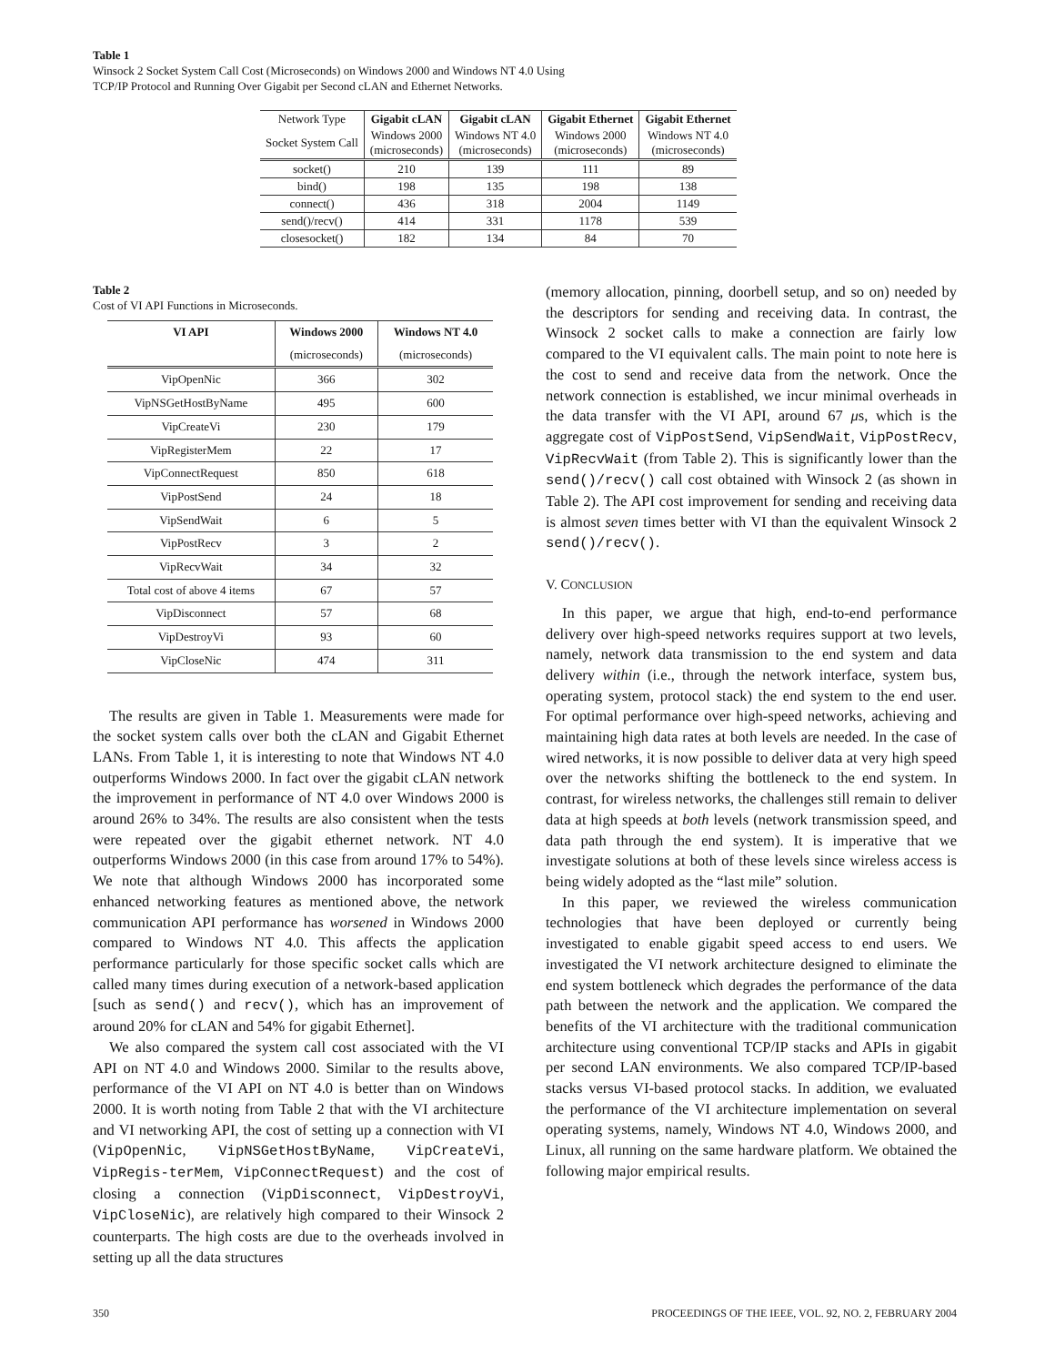Table 1
Winsock 2 Socket System Call Cost (Microseconds) on Windows 2000 and Windows NT 4.0 Using
TCP/IP Protocol and Running Over Gigabit per Second cLAN and Ethernet Networks.
| Network Type | Gigabit cLAN | Gigabit cLAN | Gigabit Ethernet | Gigabit Ethernet |
| --- | --- | --- | --- | --- |
| Socket System Call | Windows 2000 (microseconds) | Windows NT 4.0 (microseconds) | Windows 2000 (microseconds) | Windows NT 4.0 (microseconds) |
| socket() | 210 | 139 | 111 | 89 |
| bind() | 198 | 135 | 198 | 138 |
| connect() | 436 | 318 | 2004 | 1149 |
| send()/recv() | 414 | 331 | 1178 | 539 |
| closesocket() | 182 | 134 | 84 | 70 |
Table 2
Cost of VI API Functions in Microseconds.
| VI API | Windows 2000 | Windows NT 4.0 |
| --- | --- | --- |
| | (microseconds) | (microseconds) |
| VipOpenNic | 366 | 302 |
| VipNSGetHostByName | 495 | 600 |
| VipCreateVi | 230 | 179 |
| VipRegisterMem | 22 | 17 |
| VipConnectRequest | 850 | 618 |
| VipPostSend | 24 | 18 |
| VipSendWait | 6 | 5 |
| VipPostRecv | 3 | 2 |
| VipRecvWait | 34 | 32 |
| Total cost of above 4 items | 67 | 57 |
| VipDisconnect | 57 | 68 |
| VipDestroyVi | 93 | 60 |
| VipCloseNic | 474 | 311 |
The results are given in Table 1. Measurements were made for the socket system calls over both the cLAN and Gigabit Ethernet LANs. From Table 1, it is interesting to note that Windows NT 4.0 outperforms Windows 2000. In fact over the gigabit cLAN network the improvement in performance of NT 4.0 over Windows 2000 is around 26% to 34%. The results are also consistent when the tests were repeated over the gigabit ethernet network. NT 4.0 outperforms Windows 2000 (in this case from around 17% to 54%). We note that although Windows 2000 has incorporated some enhanced networking features as mentioned above, the network communication API performance has worsened in Windows 2000 compared to Windows NT 4.0. This affects the application performance particularly for those specific socket calls which are called many times during execution of a network-based application [such as send() and recv(), which has an improvement of around 20% for cLAN and 54% for gigabit Ethernet].
We also compared the system call cost associated with the VI API on NT 4.0 and Windows 2000. Similar to the results above, performance of the VI API on NT 4.0 is better than on Windows 2000. It is worth noting from Table 2 that with the VI architecture and VI networking API, the cost of setting up a connection with VI (VipOpenNic, VipNSGetHostByName, VipCreateVi, VipRegis-terMem, VipConnectRequest) and the cost of closing a connection (VipDisconnect, VipDestroyVi, VipCloseNic), are relatively high compared to their Winsock 2 counterparts. The high costs are due to the overheads involved in setting up all the data structures
(memory allocation, pinning, doorbell setup, and so on) needed by the descriptors for sending and receiving data. In contrast, the Winsock 2 socket calls to make a connection are fairly low compared to the VI equivalent calls. The main point to note here is the cost to send and receive data from the network. Once the network connection is established, we incur minimal overheads in the data transfer with the VI API, around 67 μs, which is the aggregate cost of VipPostSend, VipSendWait, VipPostRecv, VipRecvWait (from Table 2). This is significantly lower than the send()/recv() call cost obtained with Winsock 2 (as shown in Table 2). The API cost improvement for sending and receiving data is almost seven times better with VI than the equivalent Winsock 2 send()/recv().
V. CONCLUSION
In this paper, we argue that high, end-to-end performance delivery over high-speed networks requires support at two levels, namely, network data transmission to the end system and data delivery within (i.e., through the network interface, system bus, operating system, protocol stack) the end system to the end user. For optimal performance over high-speed networks, achieving and maintaining high data rates at both levels are needed. In the case of wired networks, it is now possible to deliver data at very high speed over the networks shifting the bottleneck to the end system. In contrast, for wireless networks, the challenges still remain to deliver data at high speeds at both levels (network transmission speed, and data path through the end system). It is imperative that we investigate solutions at both of these levels since wireless access is being widely adopted as the “last mile” solution.
In this paper, we reviewed the wireless communication technologies that have been deployed or currently being investigated to enable gigabit speed access to end users. We investigated the VI network architecture designed to eliminate the end system bottleneck which degrades the performance of the data path between the network and the application. We compared the benefits of the VI architecture with the traditional communication architecture using conventional TCP/IP stacks and APIs in gigabit per second LAN environments. We also compared TCP/IP-based stacks versus VI-based protocol stacks. In addition, we evaluated the performance of the VI architecture implementation on several operating systems, namely, Windows NT 4.0, Windows 2000, and Linux, all running on the same hardware platform. We obtained the following major empirical results.
350 PROCEEDINGS OF THE IEEE, VOL. 92, NO. 2, FEBRUARY 2004